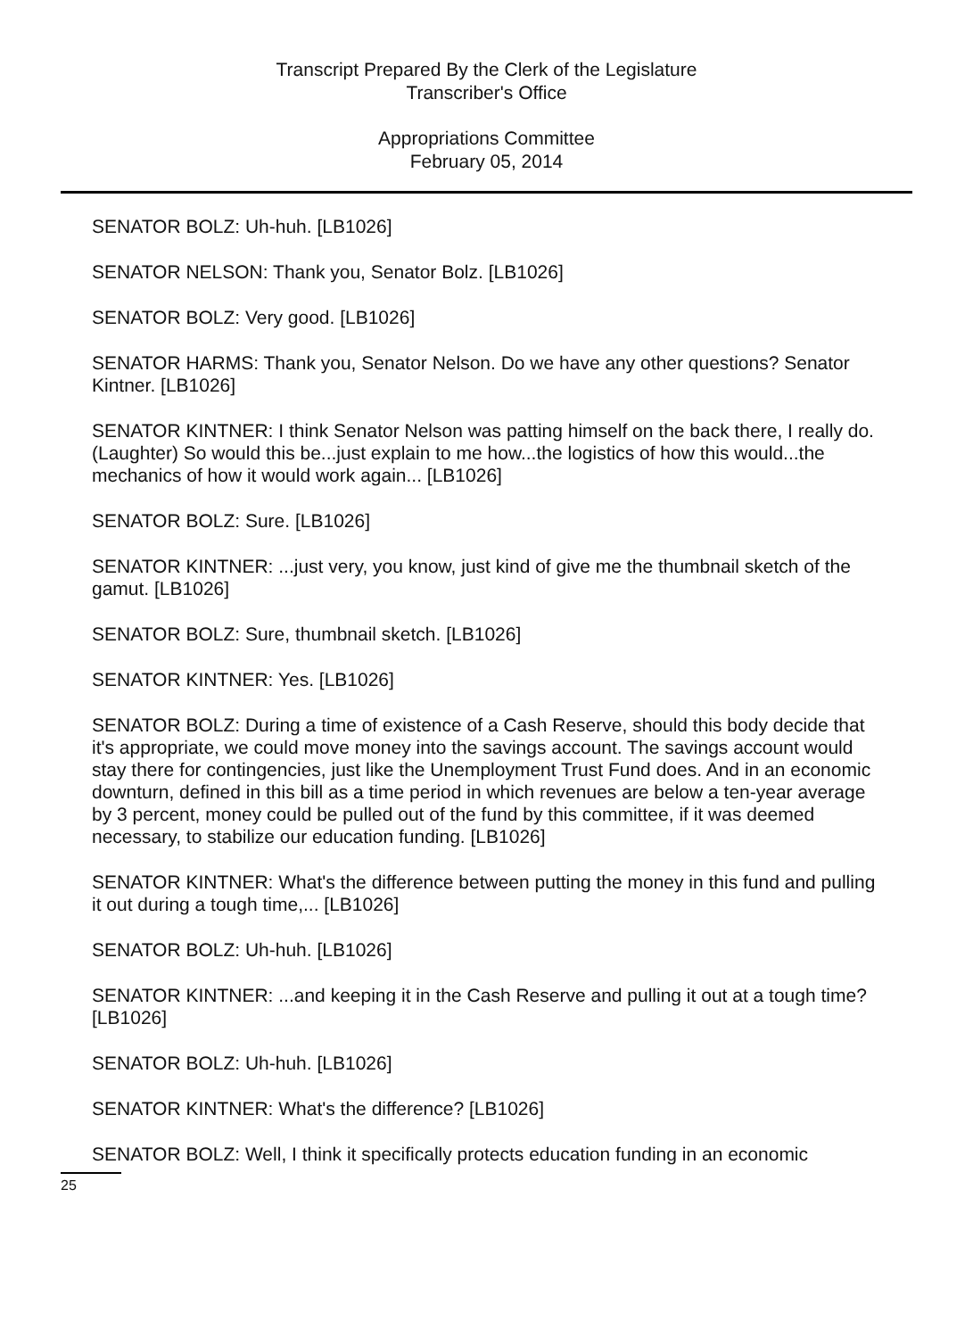Transcript Prepared By the Clerk of the Legislature
Transcriber's Office
Appropriations Committee
February 05, 2014
SENATOR BOLZ: Uh-huh. [LB1026]
SENATOR NELSON: Thank you, Senator Bolz. [LB1026]
SENATOR BOLZ: Very good. [LB1026]
SENATOR HARMS: Thank you, Senator Nelson. Do we have any other questions? Senator Kintner. [LB1026]
SENATOR KINTNER: I think Senator Nelson was patting himself on the back there, I really do. (Laughter) So would this be...just explain to me how...the logistics of how this would...the mechanics of how it would work again... [LB1026]
SENATOR BOLZ: Sure. [LB1026]
SENATOR KINTNER: ...just very, you know, just kind of give me the thumbnail sketch of the gamut. [LB1026]
SENATOR BOLZ: Sure, thumbnail sketch. [LB1026]
SENATOR KINTNER: Yes. [LB1026]
SENATOR BOLZ: During a time of existence of a Cash Reserve, should this body decide that it's appropriate, we could move money into the savings account. The savings account would stay there for contingencies, just like the Unemployment Trust Fund does. And in an economic downturn, defined in this bill as a time period in which revenues are below a ten-year average by 3 percent, money could be pulled out of the fund by this committee, if it was deemed necessary, to stabilize our education funding. [LB1026]
SENATOR KINTNER: What's the difference between putting the money in this fund and pulling it out during a tough time,... [LB1026]
SENATOR BOLZ: Uh-huh. [LB1026]
SENATOR KINTNER: ...and keeping it in the Cash Reserve and pulling it out at a tough time? [LB1026]
SENATOR BOLZ: Uh-huh. [LB1026]
SENATOR KINTNER: What's the difference? [LB1026]
SENATOR BOLZ: Well, I think it specifically protects education funding in an economic
25